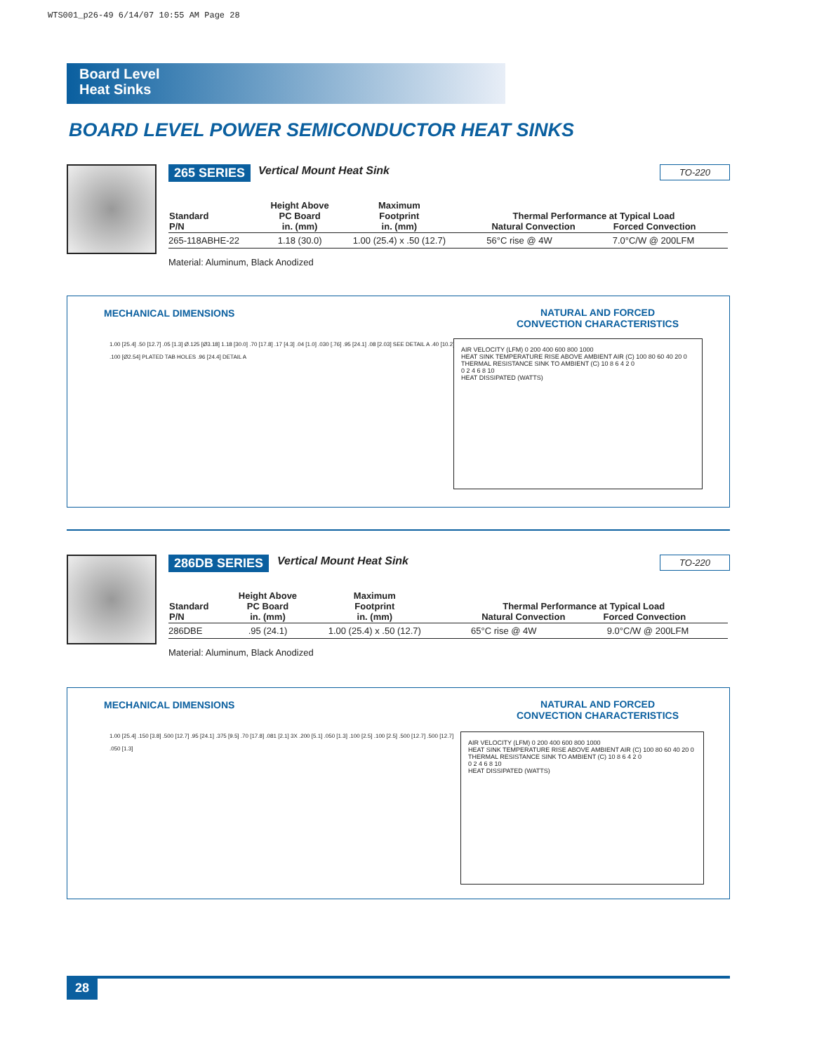WTS001_p26-49 6/14/07 10:55 AM Page 28
Board Level
Heat Sinks
BOARD LEVEL POWER SEMICONDUCTOR HEAT SINKS
265 SERIES Vertical Mount Heat Sink TO-220
| Standard P/N | Height Above PC Board in. (mm) | Maximum Footprint in. (mm) | Thermal Performance at Typical Load Natural Convection Forced Convection | |
| --- | --- | --- | --- | --- |
| 265-118ABHE-22 | 1.18 (30.0) | 1.00 (25.4) x .50 (12.7) | 56°C rise @ 4W | 7.0°C/W @ 200LFM |
Material: Aluminum, Black Anodized
MECHANICAL DIMENSIONS
NATURAL AND FORCED
CONVECTION CHARACTERISTICS
1.00 [25.4] .50 [12.7] .05 [1.3] Ø.125 [Ø3.18] 1.18 [30.0] .70 [17.8] .17 [4.3] .04 [1.0] .030 [.76] .95 [24.1] .08 [2.03] SEE DETAIL A .40 [10.2] .100 [Ø2.54] PLATED TAB HOLES .96 [24.4] DETAIL A
AIR VELOCITY (LFM) 0 200 400 600 800 1000
HEAT SINK TEMPERATURE RISE ABOVE AMBIENT AIR (C) 100 80 60 40 20 0
THERMAL RESISTANCE SINK TO AMBIENT (C) 10 8 6 4 2 0
0 2 4 6 8 10
HEAT DISSIPATED (WATTS)
286DB SERIES Vertical Mount Heat Sink TO-220
| Standard P/N | Height Above PC Board in. (mm) | Maximum Footprint in. (mm) | Thermal Performance at Typical Load Natural Convection Forced Convection | |
| --- | --- | --- | --- | --- |
| 286DBE | .95 (24.1) | 1.00 (25.4) x .50 (12.7) | 65°C rise @ 4W | 9.0°C/W @ 200LFM |
Material: Aluminum, Black Anodized
MECHANICAL DIMENSIONS
NATURAL AND FORCED
CONVECTION CHARACTERISTICS
1.00 [25.4] .150 [3.8] .500 [12.7] .95 [24.1] .375 [9.5] .70 [17.8] .081 [2.1] 3X .200 [5.1] .050 [1.3] .100 [2.5] .100 [2.5] .500 [12.7] .500 [12.7] .050 [1.3]
AIR VELOCITY (LFM) 0 200 400 600 800 1000
HEAT SINK TEMPERATURE RISE ABOVE AMBIENT AIR (C) 100 80 60 40 20 0
THERMAL RESISTANCE SINK TO AMBIENT (C) 10 8 6 4 2 0
0 2 4 6 8 10
HEAT DISSIPATED (WATTS)
28